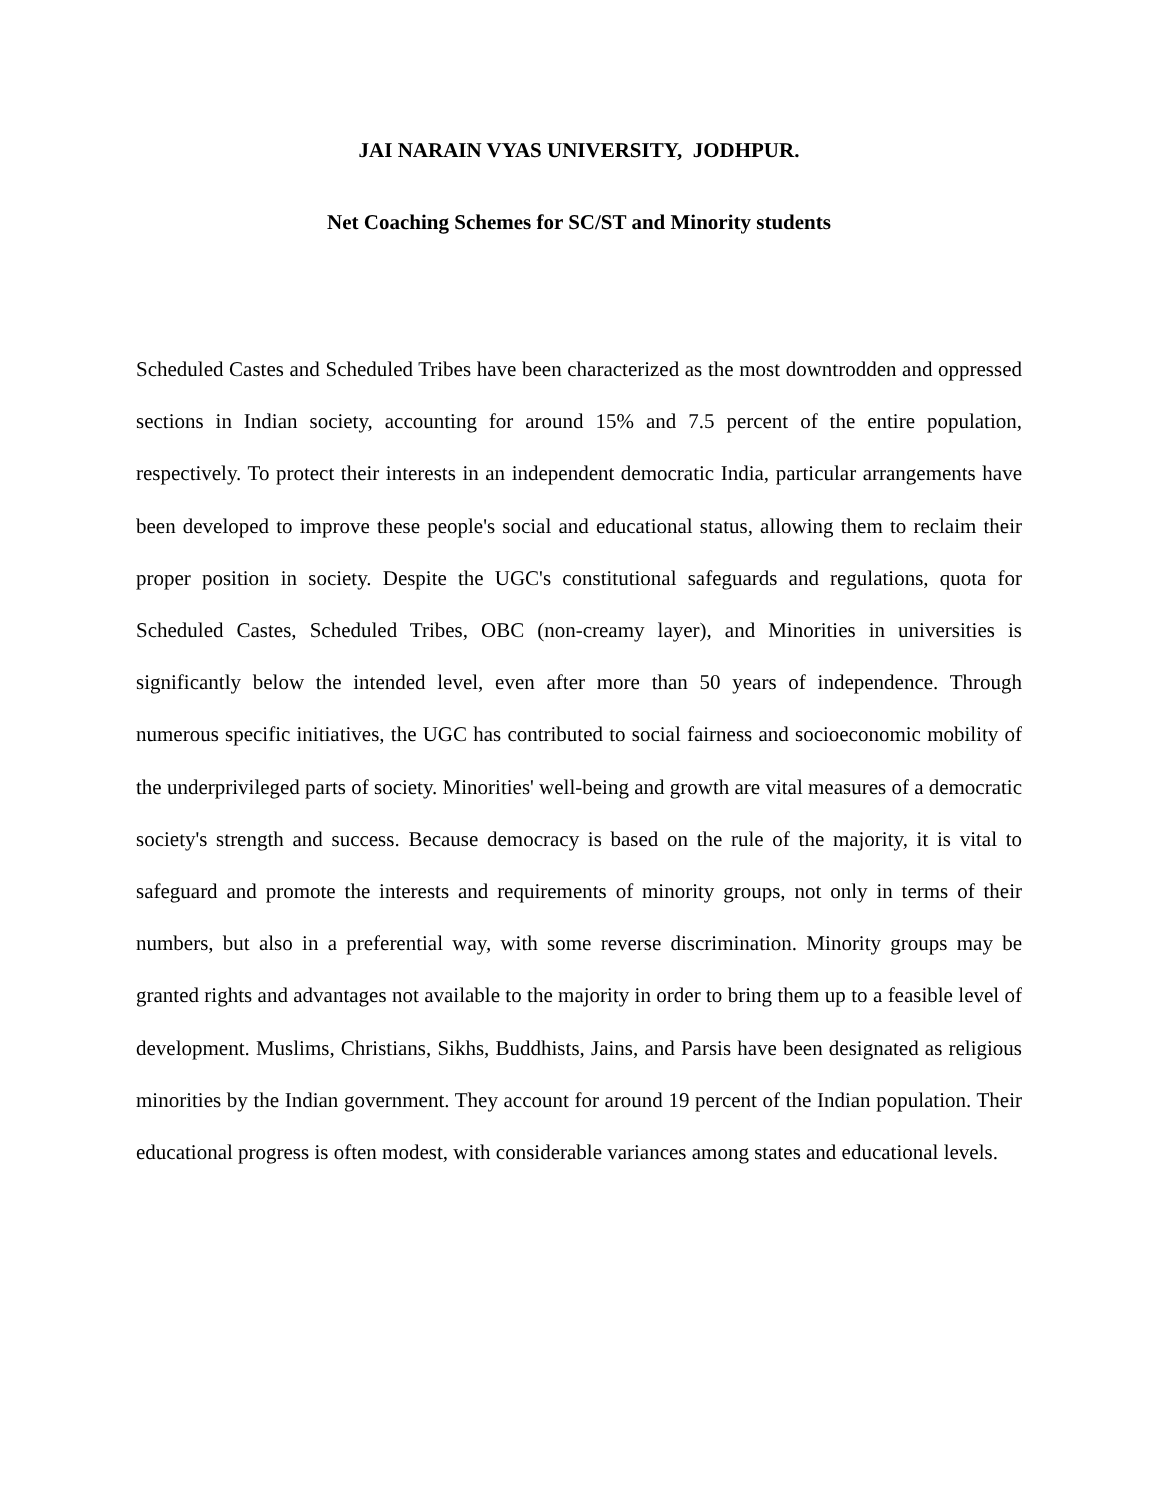JAI NARAIN VYAS UNIVERSITY, JODHPUR.
Net Coaching Schemes for SC/ST and Minority students
Scheduled Castes and Scheduled Tribes have been characterized as the most downtrodden and oppressed sections in Indian society, accounting for around 15% and 7.5 percent of the entire population, respectively. To protect their interests in an independent democratic India, particular arrangements have been developed to improve these people's social and educational status, allowing them to reclaim their proper position in society. Despite the UGC's constitutional safeguards and regulations, quota for Scheduled Castes, Scheduled Tribes, OBC (non-creamy layer), and Minorities in universities is significantly below the intended level, even after more than 50 years of independence. Through numerous specific initiatives, the UGC has contributed to social fairness and socioeconomic mobility of the underprivileged parts of society. Minorities' well-being and growth are vital measures of a democratic society's strength and success. Because democracy is based on the rule of the majority, it is vital to safeguard and promote the interests and requirements of minority groups, not only in terms of their numbers, but also in a preferential way, with some reverse discrimination. Minority groups may be granted rights and advantages not available to the majority in order to bring them up to a feasible level of development. Muslims, Christians, Sikhs, Buddhists, Jains, and Parsis have been designated as religious minorities by the Indian government. They account for around 19 percent of the Indian population. Their educational progress is often modest, with considerable variances among states and educational levels.